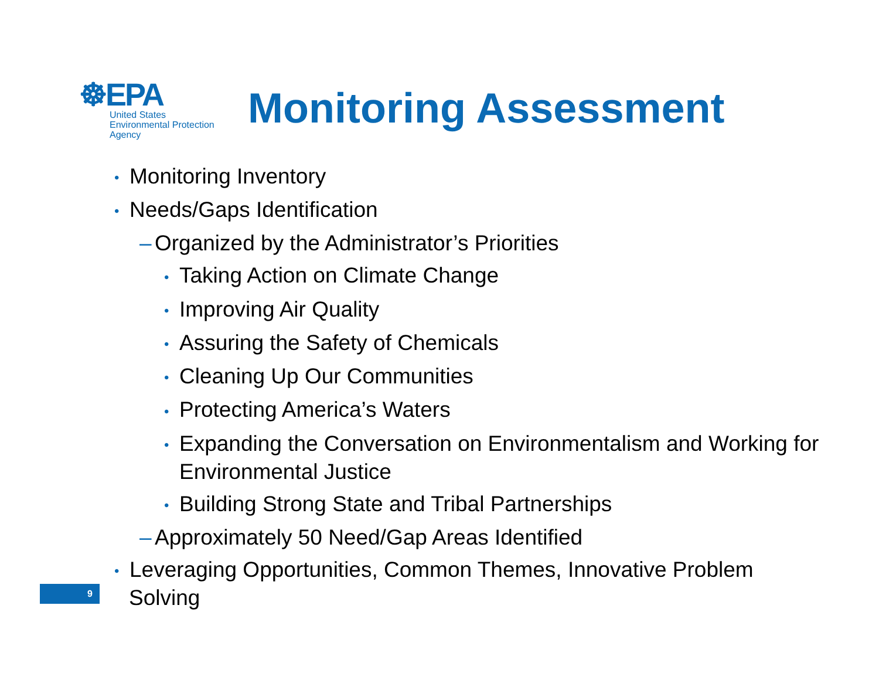☸EPA
United States
Environmental Protection
Agency
Monitoring Assessment
• Monitoring Inventory
• Needs/Gaps Identification
– Organized by the Administrator’s Priorities
• Taking Action on Climate Change
• Improving Air Quality
• Assuring the Safety of Chemicals
• Cleaning Up Our Communities
• Protecting America’s Waters
• Expanding the Conversation on Environmentalism and Working for Environmental Justice
• Building Strong State and Tribal Partnerships
– Approximately 50 Need/Gap Areas Identified
• Leveraging Opportunities, Common Themes, Innovative Problem Solving
9